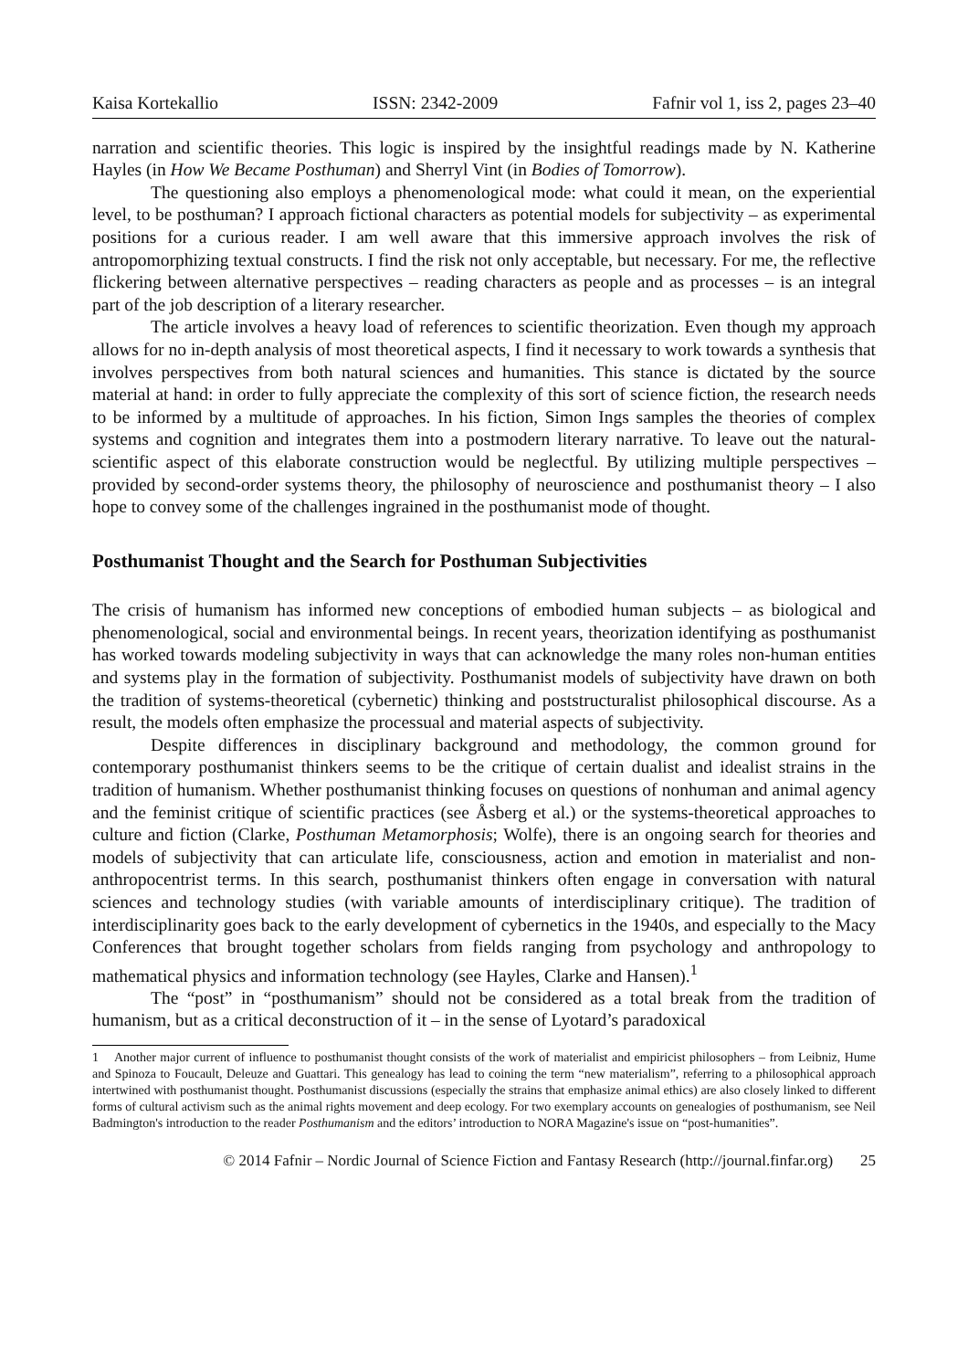Kaisa Kortekallio ISSN: 2342-2009 Fafnir vol 1, iss 2, pages 23–40
narration and scientific theories. This logic is inspired by the insightful readings made by N. Katherine Hayles (in How We Became Posthuman) and Sherryl Vint (in Bodies of Tomorrow).
The questioning also employs a phenomenological mode: what could it mean, on the experiential level, to be posthuman? I approach fictional characters as potential models for subjectivity – as experimental positions for a curious reader. I am well aware that this immersive approach involves the risk of antropomorphizing textual constructs. I find the risk not only acceptable, but necessary. For me, the reflective flickering between alternative perspectives – reading characters as people and as processes – is an integral part of the job description of a literary researcher.
The article involves a heavy load of references to scientific theorization. Even though my approach allows for no in-depth analysis of most theoretical aspects, I find it necessary to work towards a synthesis that involves perspectives from both natural sciences and humanities. This stance is dictated by the source material at hand: in order to fully appreciate the complexity of this sort of science fiction, the research needs to be informed by a multitude of approaches. In his fiction, Simon Ings samples the theories of complex systems and cognition and integrates them into a postmodern literary narrative. To leave out the natural-scientific aspect of this elaborate construction would be neglectful. By utilizing multiple perspectives – provided by second-order systems theory, the philosophy of neuroscience and posthumanist theory – I also hope to convey some of the challenges ingrained in the posthumanist mode of thought.
Posthumanist Thought and the Search for Posthuman Subjectivities
The crisis of humanism has informed new conceptions of embodied human subjects – as biological and phenomenological, social and environmental beings. In recent years, theorization identifying as posthumanist has worked towards modeling subjectivity in ways that can acknowledge the many roles non-human entities and systems play in the formation of subjectivity. Posthumanist models of subjectivity have drawn on both the tradition of systems-theoretical (cybernetic) thinking and poststructuralist philosophical discourse. As a result, the models often emphasize the processual and material aspects of subjectivity.
Despite differences in disciplinary background and methodology, the common ground for contemporary posthumanist thinkers seems to be the critique of certain dualist and idealist strains in the tradition of humanism. Whether posthumanist thinking focuses on questions of nonhuman and animal agency and the feminist critique of scientific practices (see Åsberg et al.) or the systems-theoretical approaches to culture and fiction (Clarke, Posthuman Metamorphosis; Wolfe), there is an ongoing search for theories and models of subjectivity that can articulate life, consciousness, action and emotion in materialist and non-anthropocentrist terms. In this search, posthumanist thinkers often engage in conversation with natural sciences and technology studies (with variable amounts of interdisciplinary critique). The tradition of interdisciplinarity goes back to the early development of cybernetics in the 1940s, and especially to the Macy Conferences that brought together scholars from fields ranging from psychology and anthropology to mathematical physics and information technology (see Hayles, Clarke and Hansen).<sup>1</sup>
The “post” in “posthumanism” should not be considered as a total break from the tradition of humanism, but as a critical deconstruction of it – in the sense of Lyotard’s paradoxical
1 Another major current of influence to posthumanist thought consists of the work of materialist and empiricist philosophers – from Leibniz, Hume and Spinoza to Foucault, Deleuze and Guattari. This genealogy has lead to coining the term “new materialism”, referring to a philosophical approach intertwined with posthumanist thought. Posthumanist discussions (especially the strains that emphasize animal ethics) are also closely linked to different forms of cultural activism such as the animal rights movement and deep ecology. For two exemplary accounts on genealogies of posthumanism, see Neil Badmington's introduction to the reader Posthumanism and the editors’ introduction to NORA Magazine's issue on “post-humanities”.
© 2014 Fafnir – Nordic Journal of Science Fiction and Fantasy Research (http://journal.finfar.org) 25